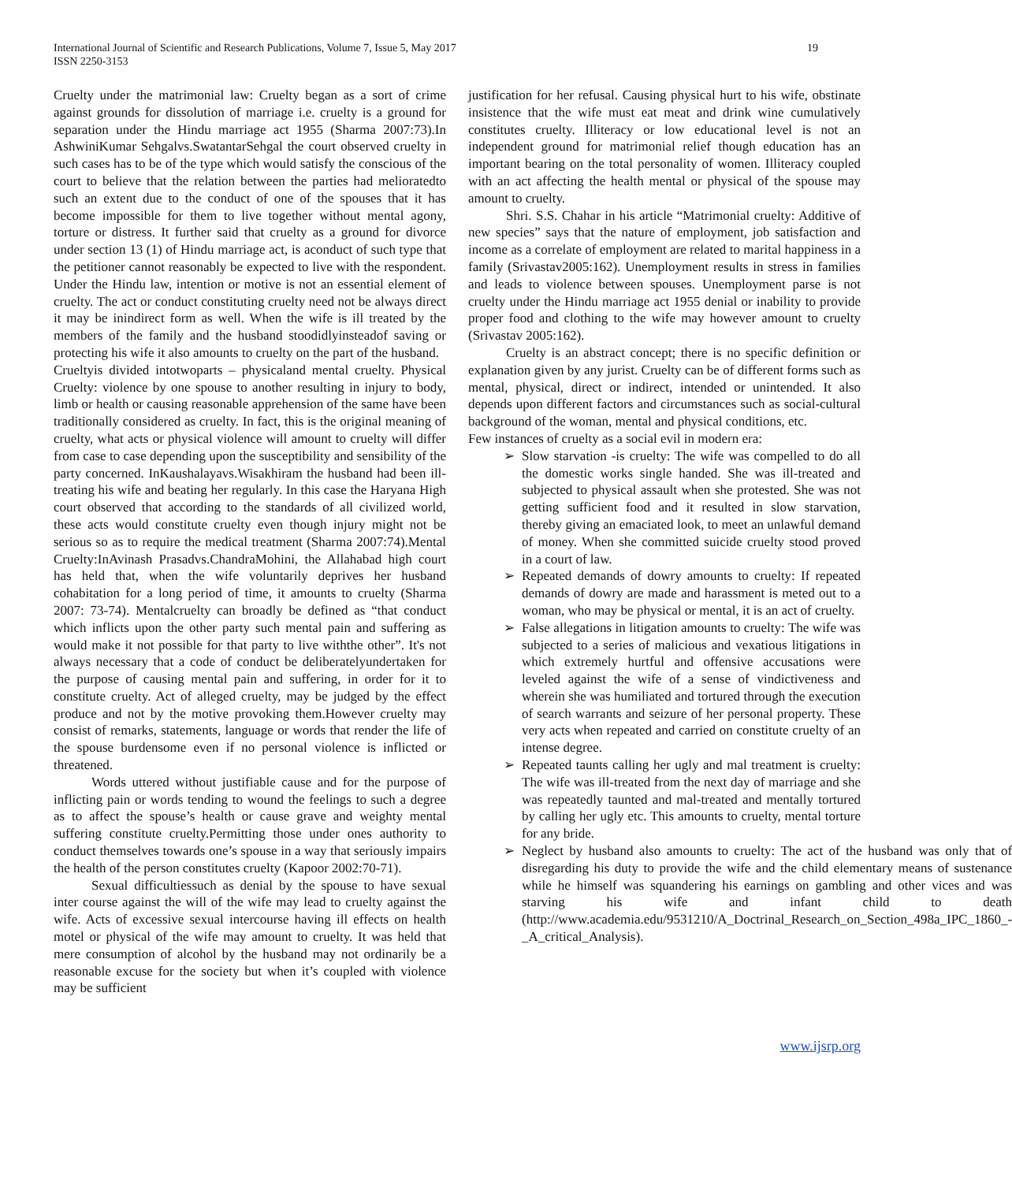International Journal of Scientific and Research Publications, Volume 7, Issue 5, May 2017
ISSN 2250-3153
19
Cruelty under the matrimonial law: Cruelty began as a sort of crime against grounds for dissolution of marriage i.e. cruelty is a ground for separation under the Hindu marriage act 1955 (Sharma 2007:73).In AshwiniKumar Sehgalvs.SwatantarSehgal the court observed cruelty in such cases has to be of the type which would satisfy the conscious of the court to believe that the relation between the parties had melioratedto such an extent due to the conduct of one of the spouses that it has become impossible for them to live together without mental agony, torture or distress. It further said that cruelty as a ground for divorce under section 13 (1) of Hindu marriage act, is aconduct of such type that the petitioner cannot reasonably be expected to live with the respondent. Under the Hindu law, intention or motive is not an essential element of cruelty. The act or conduct constituting cruelty need not be always direct it may be inindirect form as well. When the wife is ill treated by the members of the family and the husband stoodidlyinsteadof saving or protecting his wife it also amounts to cruelty on the part of the husband.
Crueltyis divided intotwoparts – physicaland mental cruelty. Physical Cruelty: violence by one spouse to another resulting in injury to body, limb or health or causing reasonable apprehension of the same have been traditionally considered as cruelty. In fact, this is the original meaning of cruelty, what acts or physical violence will amount to cruelty will differ from case to case depending upon the susceptibility and sensibility of the party concerned. InKaushalayavs.Wisakhiram the husband had been ill-treating his wife and beating her regularly. In this case the Haryana High court observed that according to the standards of all civilized world, these acts would constitute cruelty even though injury might not be serious so as to require the medical treatment (Sharma 2007:74).Mental Cruelty:InAvinash Prasadvs.ChandraMohini, the Allahabad high court has held that, when the wife voluntarily deprives her husband cohabitation for a long period of time, it amounts to cruelty (Sharma 2007: 73-74). Mentalcruelty can broadly be defined as “that conduct which inflicts upon the other party such mental pain and suffering as would make it not possible for that party to live withthe other”. It's not always necessary that a code of conduct be deliberatelyundertaken for the purpose of causing mental pain and suffering, in order for it to constitute cruelty. Act of alleged cruelty, may be judged by the effect produce and not by the motive provoking them.However cruelty may consist of remarks, statements, language or words that render the life of the spouse burdensome even if no personal violence is inflicted or threatened.
Words uttered without justifiable cause and for the purpose of inflicting pain or words tending to wound the feelings to such a degree as to affect the spouse’s health or cause grave and weighty mental suffering constitute cruelty.Permitting those under ones authority to conduct themselves towards one’s spouse in a way that seriously impairs the health of the person constitutes cruelty (Kapoor 2002:70-71).
Sexual difficultiessuch as denial by the spouse to have sexual inter course against the will of the wife may lead to cruelty against the wife. Acts of excessive sexual intercourse having ill effects on health motel or physical of the wife may amount to cruelty. It was held that mere consumption of alcohol by the husband may not ordinarily be a reasonable excuse for the society but when it’s coupled with violence may be sufficient
justification for her refusal. Causing physical hurt to his wife, obstinate insistence that the wife must eat meat and drink wine cumulatively constitutes cruelty. Illiteracy or low educational level is not an independent ground for matrimonial relief though education has an important bearing on the total personality of women. Illiteracy coupled with an act affecting the health mental or physical of the spouse may amount to cruelty.
Shri. S.S. Chahar in his article “Matrimonial cruelty: Additive of new species” says that the nature of employment, job satisfaction and income as a correlate of employment are related to marital happiness in a family (Srivastav2005:162). Unemployment results in stress in families and leads to violence between spouses. Unemployment parse is not cruelty under the Hindu marriage act 1955 denial or inability to provide proper food and clothing to the wife may however amount to cruelty (Srivastav 2005:162).
Cruelty is an abstract concept; there is no specific definition or explanation given by any jurist. Cruelty can be of different forms such as mental, physical, direct or indirect, intended or unintended. It also depends upon different factors and circumstances such as social-cultural background of the woman, mental and physical conditions, etc.
Few instances of cruelty as a social evil in modern era:
➢ Slow starvation -is cruelty: The wife was compelled to do all the domestic works single handed. She was ill-treated and subjected to physical assault when she protested. She was not getting sufficient food and it resulted in slow starvation, thereby giving an emaciated look, to meet an unlawful demand of money. When she committed suicide cruelty stood proved in a court of law.
➢ Repeated demands of dowry amounts to cruelty: If repeated demands of dowry are made and harassment is meted out to a woman, who may be physical or mental, it is an act of cruelty.
➢ False allegations in litigation amounts to cruelty: The wife was subjected to a series of malicious and vexatious litigations in which extremely hurtful and offensive accusations were leveled against the wife of a sense of vindictiveness and wherein she was humiliated and tortured through the execution of search warrants and seizure of her personal property. These very acts when repeated and carried on constitute cruelty of an intense degree.
➢ Repeated taunts calling her ugly and mal treatment is cruelty: The wife was ill-treated from the next day of marriage and she was repeatedly taunted and mal-treated and mentally tortured by calling her ugly etc. This amounts to cruelty, mental torture for any bride.
➢ Neglect by husband also amounts to cruelty: The act of the husband was only that of disregarding his duty to provide the wife and the child elementary means of sustenance while he himself was squandering his earnings on gambling and other vices and was starving his wife and infant child to death (http://www.academia.edu/9531210/A_Doctrinal_Research_on_Section_498a_IPC_1860_-_A_critical_Analysis).
www.ijsrp.org